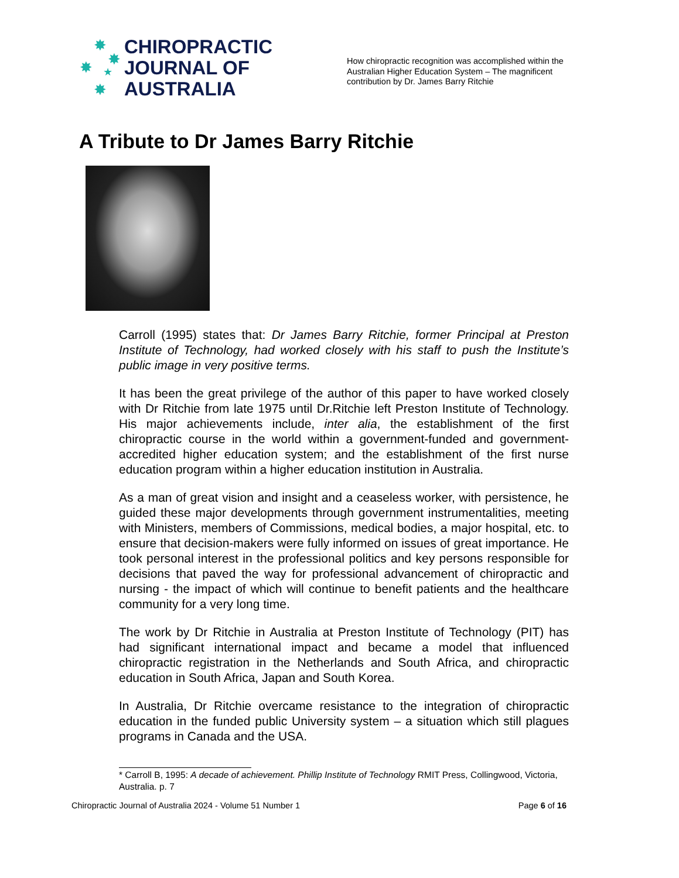✸
✸ ✸ ★
✸
CHIROPRACTIC
JOURNAL OF
AUSTRALIA
How chiropractic recognition was accomplished within the Australian Higher Education System – The magnificent contribution by Dr. James Barry Ritchie
A Tribute to Dr James Barry Ritchie
Carroll (1995) states that: Dr James Barry Ritchie, former Principal at Preston Institute of Technology, had worked closely with his staff to push the Institute’s public image in very positive terms.
It has been the great privilege of the author of this paper to have worked closely with Dr Ritchie from late 1975 until Dr.Ritchie left Preston Institute of Technology. His major achievements include, inter alia, the establishment of the first chiropractic course in the world within a government-funded and government-accredited higher education system; and the establishment of the first nurse education program within a higher education institution in Australia.
As a man of great vision and insight and a ceaseless worker, with persistence, he guided these major developments through government instrumentalities, meeting with Ministers, members of Commissions, medical bodies, a major hospital, etc. to ensure that decision-makers were fully informed on issues of great importance. He took personal interest in the professional politics and key persons responsible for decisions that paved the way for professional advancement of chiropractic and nursing - the impact of which will continue to benefit patients and the healthcare community for a very long time.
The work by Dr Ritchie in Australia at Preston Institute of Technology (PIT) has had significant international impact and became a model that influenced chiropractic registration in the Netherlands and South Africa, and chiropractic education in South Africa, Japan and South Korea.
In Australia, Dr Ritchie overcame resistance to the integration of chiropractic education in the funded public University system – a situation which still plagues programs in Canada and the USA.
* Carroll B, 1995: A decade of achievement. Phillip Institute of Technology RMIT Press, Collingwood, Victoria, Australia. p. 7
Chiropractic Journal of Australia 2024 - Volume 51 Number 1 Page 6 of 16